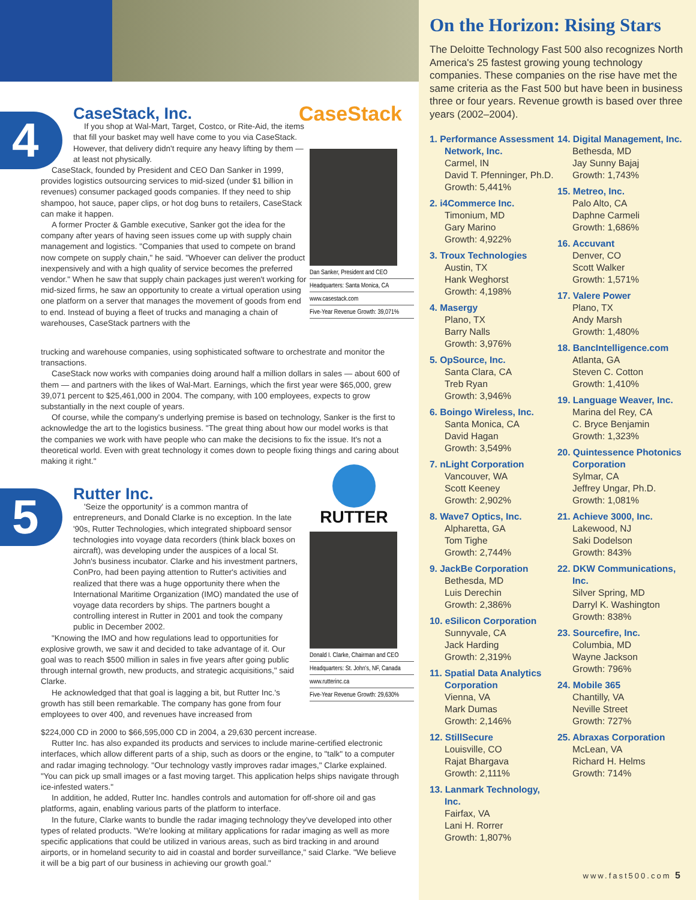4 CaseStack
CaseStack, Inc.
If you shop at Wal-Mart, Target, Costco, or Rite-Aid, the items that fill your basket may well have come to you via CaseStack. However, that delivery didn't require any heavy lifting by them — at least not physically.
CaseStack, founded by President and CEO Dan Sanker in 1999, provides logistics outsourcing services to mid-sized (under $1 billion in revenues) consumer packaged goods companies. If they need to ship shampoo, hot sauce, paper clips, or hot dog buns to retailers, CaseStack can make it happen.
A former Procter & Gamble executive, Sanker got the idea for the company after years of having seen issues come up with supply chain management and logistics. "Companies that used to compete on brand now compete on supply chain," he said. "Whoever can deliver the product inexpensively and with a high quality of service becomes the preferred vendor." When he saw that supply chain packages just weren't working for mid-sized firms, he saw an opportunity to create a virtual operation using one platform on a server that manages the movement of goods from end to end. Instead of buying a fleet of trucks and managing a chain of warehouses, CaseStack partners with the
Dan Sanker, President and CEO
Headquarters: Santa Monica, CA
www.casestack.com
Five-Year Revenue Growth: 39,071%
trucking and warehouse companies, using sophisticated software to orchestrate and monitor the transactions.
CaseStack now works with companies doing around half a million dollars in sales — about 600 of them — and partners with the likes of Wal-Mart. Earnings, which the first year were $65,000, grew 39,071 percent to $25,461,000 in 2004. The company, with 100 employees, expects to grow substantially in the next couple of years.
Of course, while the company's underlying premise is based on technology, Sanker is the first to acknowledge the art to the logistics business. "The great thing about how our model works is that the companies we work with have people who can make the decisions to fix the issue. It's not a theoretical world. Even with great technology it comes down to people fixing things and caring about making it right."
5
RUTTER
Rutter Inc.
'Seize the opportunity' is a common mantra of entrepreneurs, and Donald Clarke is no exception. In the late '90s, Rutter Technologies, which integrated shipboard sensor technologies into voyage data recorders (think black boxes on aircraft), was developing under the auspices of a local St. John's business incubator. Clarke and his investment partners, ConPro, had been paying attention to Rutter's activities and realized that there was a huge opportunity there when the International Maritime Organization (IMO) mandated the use of voyage data recorders by ships. The partners bought a controlling interest in Rutter in 2001 and took the company public in December 2002.
"Knowing the IMO and how regulations lead to opportunities for explosive growth, we saw it and decided to take advantage of it. Our goal was to reach $500 million in sales in five years after going public through internal growth, new products, and strategic acquisitions," said Clarke.
He acknowledged that that goal is lagging a bit, but Rutter Inc.'s growth has still been remarkable. The company has gone from four employees to over 400, and revenues have increased from
Donald I. Clarke, Chairman and CEO
Headquarters: St. John's, NF, Canada
www.rutterinc.ca
Five-Year Revenue Growth: 29,630%
$224,000 CD in 2000 to $66,595,000 CD in 2004, a 29,630 percent increase.
Rutter Inc. has also expanded its products and services to include marine-certified electronic interfaces, which allow different parts of a ship, such as doors or the engine, to "talk" to a computer and radar imaging technology. "Our technology vastly improves radar images," Clarke explained. "You can pick up small images or a fast moving target. This application helps ships navigate through ice-infested waters."
In addition, he added, Rutter Inc. handles controls and automation for off-shore oil and gas platforms, again, enabling various parts of the platform to interface.
In the future, Clarke wants to bundle the radar imaging technology they've developed into other types of related products. "We're looking at military applications for radar imaging as well as more specific applications that could be utilized in various areas, such as bird tracking in and around airports, or in homeland security to aid in coastal and border surveillance," said Clarke. "We believe it will be a big part of our business in achieving our growth goal."
On the Horizon: Rising Stars
The Deloitte Technology Fast 500 also recognizes North America's 25 fastest growing young technology companies. These companies on the rise have met the same criteria as the Fast 500 but have been in business three or four years. Revenue growth is based over three years (2002–2004).
1. Performance Assessment Network, Inc.
Carmel, IN
David T. Pfenninger, Ph.D.
Growth: 5,441%
2. i4Commerce Inc.
Timonium, MD
Gary Marino
Growth: 4,922%
3. Troux Technologies
Austin, TX
Hank Weghorst
Growth: 4,198%
4. Masergy
Plano, TX
Barry Nalls
Growth: 3,976%
5. OpSource, Inc.
Santa Clara, CA
Treb Ryan
Growth: 3,946%
6. Boingo Wireless, Inc.
Santa Monica, CA
David Hagan
Growth: 3,549%
7. nLight Corporation
Vancouver, WA
Scott Keeney
Growth: 2,902%
8. Wave7 Optics, Inc.
Alpharetta, GA
Tom Tighe
Growth: 2,744%
9. JackBe Corporation
Bethesda, MD
Luis Derechin
Growth: 2,386%
10. eSilicon Corporation
Sunnyvale, CA
Jack Harding
Growth: 2,319%
11. Spatial Data Analytics Corporation
Vienna, VA
Mark Dumas
Growth: 2,146%
12. StillSecure
Louisville, CO
Rajat Bhargava
Growth: 2,111%
13. Lanmark Technology, Inc.
Fairfax, VA
Lani H. Rorrer
Growth: 1,807%
14. Digital Management, Inc.
Bethesda, MD
Jay Sunny Bajaj
Growth: 1,743%
15. Metreo, Inc.
Palo Alto, CA
Daphne Carmeli
Growth: 1,686%
16. Accuvant
Denver, CO
Scott Walker
Growth: 1,571%
17. Valere Power
Plano, TX
Andy Marsh
Growth: 1,480%
18. BancIntelligence.com
Atlanta, GA
Steven C. Cotton
Growth: 1,410%
19. Language Weaver, Inc.
Marina del Rey, CA
C. Bryce Benjamin
Growth: 1,323%
20. Quintessence Photonics Corporation
Sylmar, CA
Jeffrey Ungar, Ph.D.
Growth: 1,081%
21. Achieve 3000, Inc.
Lakewood, NJ
Saki Dodelson
Growth: 843%
22. DKW Communications, Inc.
Silver Spring, MD
Darryl K. Washington
Growth: 838%
23. Sourcefire, Inc.
Columbia, MD
Wayne Jackson
Growth: 796%
24. Mobile 365
Chantilly, VA
Neville Street
Growth: 727%
25. Abraxas Corporation
McLean, VA
Richard H. Helms
Growth: 714%
www.fast500.com 5